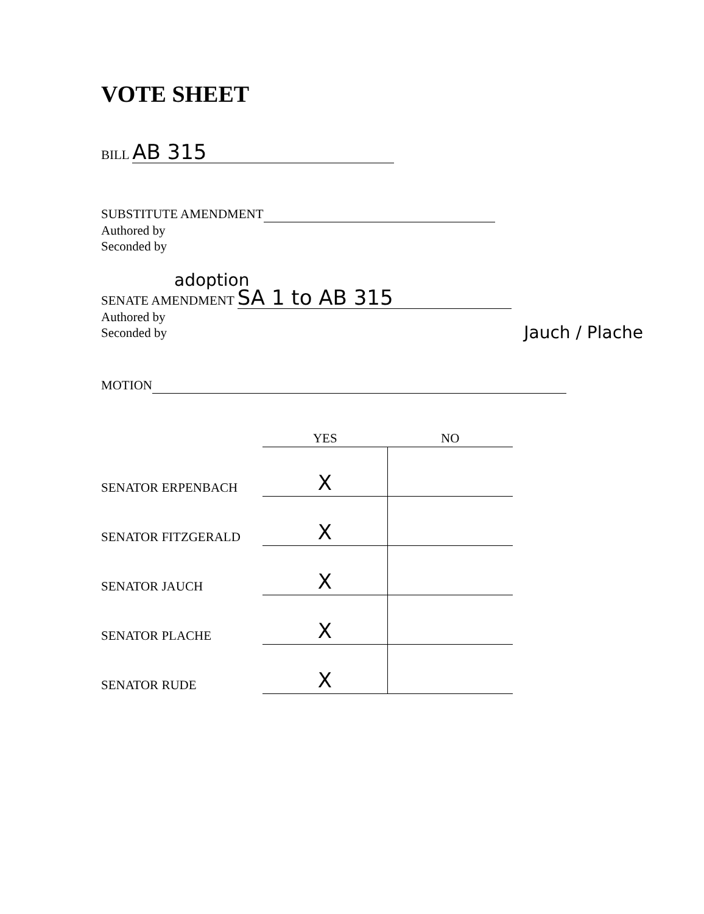VOTE SHEET
BILL AB 315
SUBSTITUTE AMENDMENT
Authored by
Seconded by
adoption
SENATE AMENDMENT SA 1 to AB 315
Authored by
Seconded by Jauch / Plache
MOTION
| | YES | NO |
| --- | --- | --- |
| SENATOR ERPENBACH | X | |
| SENATOR FITZGERALD | X | |
| SENATOR JAUCH | X | |
| SENATOR PLACHE | X | |
| SENATOR RUDE | X | |